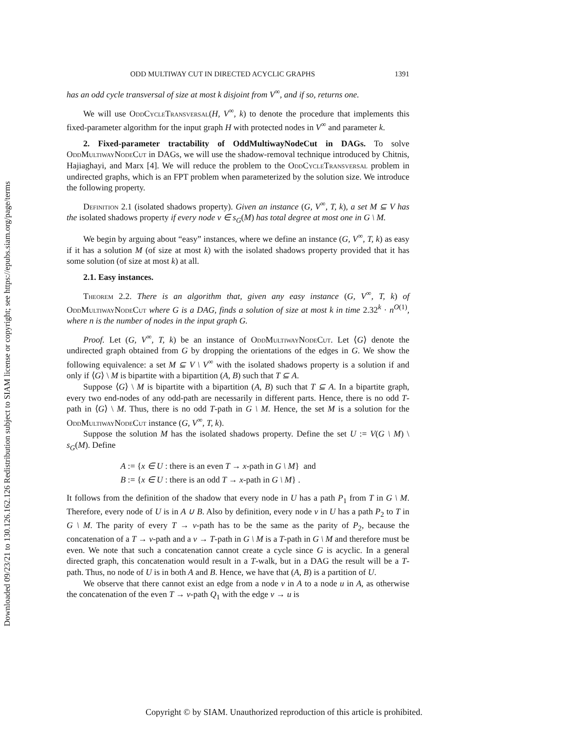Downloaded 09/23/21 to 130.126.162.126 Redistribution subject to SIAM license or copyright; see https://epubs.siam.org/page/terms
ODD MULTIWAY CUT IN DIRECTED ACYCLIC GRAPHS 1391
has an odd cycle transversal of size at most k disjoint from V<sup>∞</sup>, and if so, returns one.
We will use OddCycleTransversal(H, V<sup>∞</sup>, k) to denote the procedure that implements this fixed-parameter algorithm for the input graph H with protected nodes in V<sup>∞</sup> and parameter k.
2. Fixed-parameter tractability of OddMultiwayNodeCut in DAGs. To solve OddMultiwayNodeCut in DAGs, we will use the shadow-removal technique introduced by Chitnis, Hajiaghayi, and Marx [4]. We will reduce the problem to the OddCycleTransversal problem in undirected graphs, which is an FPT problem when parameterized by the solution size. We introduce the following property.
Definition 2.1 (isolated shadows property). Given an instance (G, V<sup>∞</sup>, T, k), a set M ⊆ V has the isolated shadows property if every node v ∈ s<sub>G</sub>(M) has total degree at most one in G \ M.
We begin by arguing about “easy” instances, where we define an instance (G, V<sup>∞</sup>, T, k) as easy if it has a solution M (of size at most k) with the isolated shadows property provided that it has some solution (of size at most k) at all.
2.1. Easy instances.
Theorem 2.2. There is an algorithm that, given any easy instance (G, V<sup>∞</sup>, T, k) of OddMultiwayNodeCut where G is a DAG, finds a solution of size at most k in time 2.32<sup>k</sup> · n<sup>O(1)</sup>, where n is the number of nodes in the input graph G.
Proof. Let (G, V<sup>∞</sup>, T, k) be an instance of OddMultiwayNodeCut. Let ⟨G⟩ denote the undirected graph obtained from G by dropping the orientations of the edges in G. We show the following equivalence: a set M ⊆ V \ V<sup>∞</sup> with the isolated shadows property is a solution if and only if ⟨G⟩ \ M is bipartite with a bipartition (A, B) such that T ⊆ A.
Suppose ⟨G⟩ \ M is bipartite with a bipartition (A, B) such that T ⊆ A. In a bipartite graph, every two end-nodes of any odd-path are necessarily in different parts. Hence, there is no odd T-path in ⟨G⟩ \ M. Thus, there is no odd T-path in G \ M. Hence, the set M is a solution for the OddMultiwayNodeCut instance (G, V<sup>∞</sup>, T, k).
Suppose the solution M has the isolated shadows property. Define the set U := V(G \ M) \ s<sub>G</sub>(M). Define
A := {x ∈ U : there is an even T → x-path in G \ M} and
B := {x ∈ U : there is an odd T → x-path in G \ M} .
It follows from the definition of the shadow that every node in U has a path P<sub>1</sub> from T in G \ M. Therefore, every node of U is in A ∪ B. Also by definition, every node v in U has a path P<sub>2</sub> to T in G \ M. The parity of every T → v-path has to be the same as the parity of P<sub>2</sub>, because the concatenation of a T → v-path and a v → T-path in G \ M is a T-path in G \ M and therefore must be even. We note that such a concatenation cannot create a cycle since G is acyclic. In a general directed graph, this concatenation would result in a T-walk, but in a DAG the result will be a T-path. Thus, no node of U is in both A and B. Hence, we have that (A, B) is a partition of U.
We observe that there cannot exist an edge from a node v in A to a node u in A, as otherwise the concatenation of the even T → v-path Q<sub>1</sub> with the edge v → u is
Copyright © by SIAM. Unauthorized reproduction of this article is prohibited.